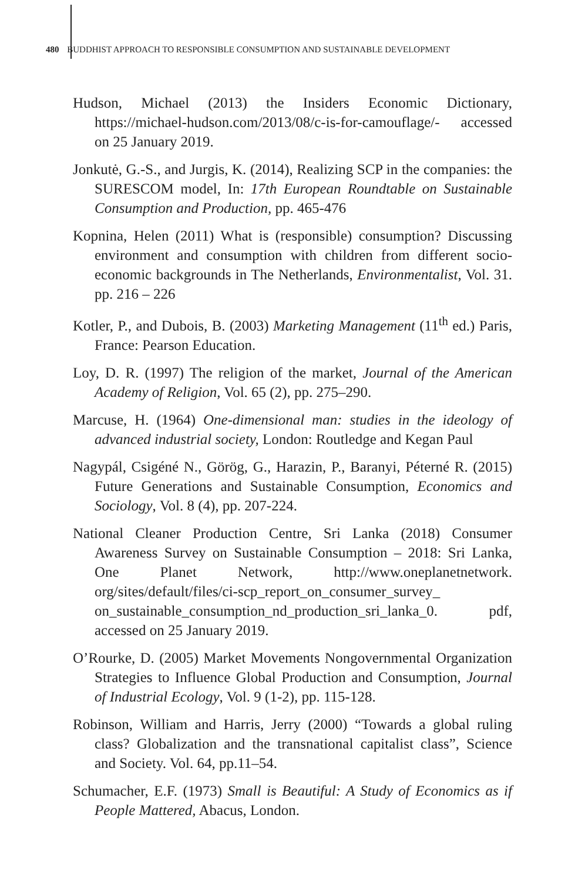480 BUDDHIST APPROACH TO RESPONSIBLE CONSUMPTION AND SUSTAINABLE DEVELOPMENT
Hudson, Michael (2013) the Insiders Economic Dictionary, https://michael-hudson.com/2013/08/c-is-for-camouflage/- accessed on 25 January 2019.
Jonkutė, G.-S., and Jurgis, K. (2014), Realizing SCP in the companies: the SURESCOM model, In: 17th European Roundtable on Sustainable Consumption and Production, pp. 465-476
Kopnina, Helen (2011) What is (responsible) consumption? Discussing environment and consumption with children from different socio-economic backgrounds in The Netherlands, Environmentalist, Vol. 31. pp. 216 – 226
Kotler, P., and Dubois, B. (2003) Marketing Management (11<sup>th</sup> ed.) Paris, France: Pearson Education.
Loy, D. R. (1997) The religion of the market, Journal of the American Academy of Religion, Vol. 65 (2), pp. 275–290.
Marcuse, H. (1964) One-dimensional man: studies in the ideology of advanced industrial society, London: Routledge and Kegan Paul
Nagypál, Csigéné N., Görög, G., Harazin, P., Baranyi, Péterné R. (2015) Future Generations and Sustainable Consumption, Economics and Sociology, Vol. 8 (4), pp. 207-224.
National Cleaner Production Centre, Sri Lanka (2018) Consumer Awareness Survey on Sustainable Consumption – 2018: Sri Lanka, One Planet Network, http://www.oneplanetnetwork. org/sites/default/files/ci-scp_report_on_consumer_survey_ on_sustainable_consumption_nd_production_sri_lanka_0. pdf, accessed on 25 January 2019.
O’Rourke, D. (2005) Market Movements Nongovernmental Organization Strategies to Influence Global Production and Consumption, Journal of Industrial Ecology, Vol. 9 (1-2), pp. 115-128.
Robinson, William and Harris, Jerry (2000) “Towards a global ruling class? Globalization and the transnational capitalist class”, Science and Society. Vol. 64, pp.11–54.
Schumacher, E.F. (1973) Small is Beautiful: A Study of Economics as if People Mattered, Abacus, London.